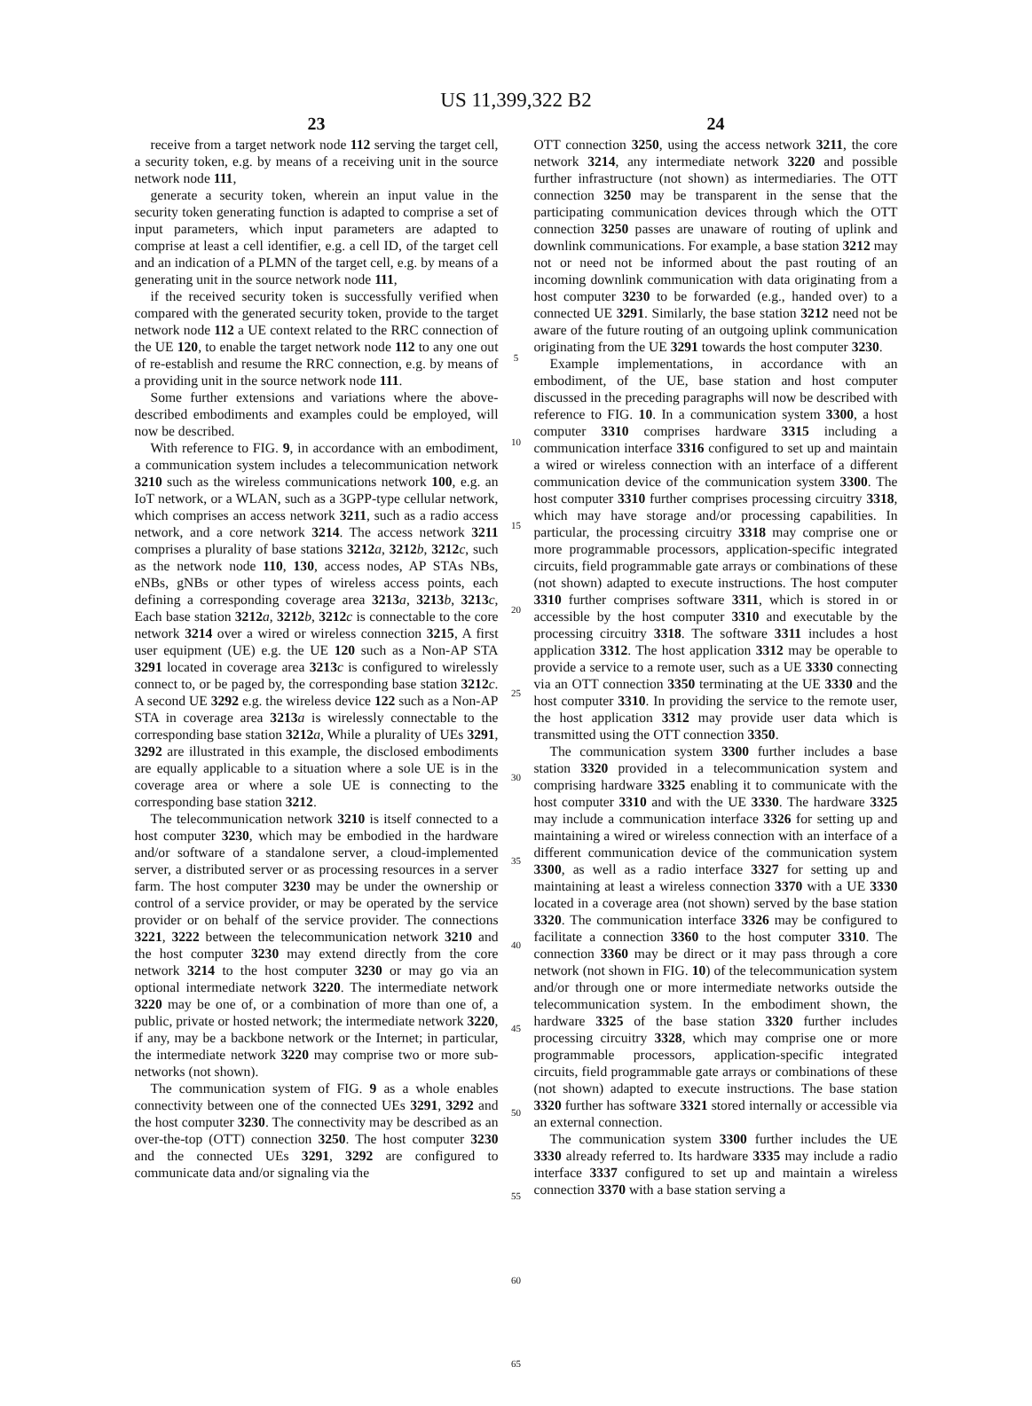US 11,399,322 B2
23
receive from a target network node 112 serving the target cell, a security token, e.g. by means of a receiving unit in the source network node 111,
generate a security token, wherein an input value in the security token generating function is adapted to comprise a set of input parameters, which input parameters are adapted to comprise at least a cell identifier, e.g. a cell ID, of the target cell and an indication of a PLMN of the target cell, e.g. by means of a generating unit in the source network node 111,
if the received security token is successfully verified when compared with the generated security token, provide to the target network node 112 a UE context related to the RRC connection of the UE 120, to enable the target network node 112 to any one out of re-establish and resume the RRC connection, e.g. by means of a providing unit in the source network node 111.
Some further extensions and variations where the above-described embodiments and examples could be employed, will now be described.
With reference to FIG. 9, in accordance with an embodiment, a communication system includes a telecommunication network 3210 such as the wireless communications network 100, e.g. an IoT network, or a WLAN, such as a 3GPP-type cellular network, which comprises an access network 3211, such as a radio access network, and a core network 3214. The access network 3211 comprises a plurality of base stations 3212 a, 3212 b, 3212 c, such as the network node 110, 130, access nodes, AP STAs NBs, eNBs, gNBs or other types of wireless access points, each defining a corresponding coverage area 3213 a, 3213 b, 3213 c, Each base station 3212 a, 3212 b, 3212 c is connectable to the core network 3214 over a wired or wireless connection 3215, A first user equipment (UE) e.g. the UE 120 such as a Non-AP STA 3291 located in coverage area 3213 c is configured to wirelessly connect to, or be paged by, the corresponding base station 3212 c. A second UE 3292 e.g. the wireless device 122 such as a Non-AP STA in coverage area 3213 a is wirelessly connectable to the corresponding base station 3212 a, While a plurality of UEs 3291, 3292 are illustrated in this example, the disclosed embodiments are equally applicable to a situation where a sole UE is in the coverage area or where a sole UE is connecting to the corresponding base station 3212.
The telecommunication network 3210 is itself connected to a host computer 3230, which may be embodied in the hardware and/or software of a standalone server, a cloud-implemented server, a distributed server or as processing resources in a server farm. The host computer 3230 may be under the ownership or control of a service provider, or may be operated by the service provider or on behalf of the service provider. The connections 3221, 3222 between the telecommunication network 3210 and the host computer 3230 may extend directly from the core network 3214 to the host computer 3230 or may go via an optional intermediate network 3220. The intermediate network 3220 may be one of, or a combination of more than one of, a public, private or hosted network; the intermediate network 3220, if any, may be a backbone network or the Internet; in particular, the intermediate network 3220 may comprise two or more sub-networks (not shown).
The communication system of FIG. 9 as a whole enables connectivity between one of the connected UEs 3291, 3292 and the host computer 3230. The connectivity may be described as an over-the-top (OTT) connection 3250. The host computer 3230 and the connected UEs 3291, 3292 are configured to communicate data and/or signaling via the
5
10
15
20
25
30
35
40
45
50
55
60
65
24
OTT connection 3250, using the access network 3211, the core network 3214, any intermediate network 3220 and possible further infrastructure (not shown) as intermediaries. The OTT connection 3250 may be transparent in the sense that the participating communication devices through which the OTT connection 3250 passes are unaware of routing of uplink and downlink communications. For example, a base station 3212 may not or need not be informed about the past routing of an incoming downlink communication with data originating from a host computer 3230 to be forwarded (e.g., handed over) to a connected UE 3291. Similarly, the base station 3212 need not be aware of the future routing of an outgoing uplink communication originating from the UE 3291 towards the host computer 3230.
Example implementations, in accordance with an embodiment, of the UE, base station and host computer discussed in the preceding paragraphs will now be described with reference to FIG. 10. In a communication system 3300, a host computer 3310 comprises hardware 3315 including a communication interface 3316 configured to set up and maintain a wired or wireless connection with an interface of a different communication device of the communication system 3300. The host computer 3310 further comprises processing circuitry 3318, which may have storage and/or processing capabilities. In particular, the processing circuitry 3318 may comprise one or more programmable processors, application-specific integrated circuits, field programmable gate arrays or combinations of these (not shown) adapted to execute instructions. The host computer 3310 further comprises software 3311, which is stored in or accessible by the host computer 3310 and executable by the processing circuitry 3318. The software 3311 includes a host application 3312. The host application 3312 may be operable to provide a service to a remote user, such as a UE 3330 connecting via an OTT connection 3350 terminating at the UE 3330 and the host computer 3310. In providing the service to the remote user, the host application 3312 may provide user data which is transmitted using the OTT connection 3350.
The communication system 3300 further includes a base station 3320 provided in a telecommunication system and comprising hardware 3325 enabling it to communicate with the host computer 3310 and with the UE 3330. The hardware 3325 may include a communication interface 3326 for setting up and maintaining a wired or wireless connection with an interface of a different communication device of the communication system 3300, as well as a radio interface 3327 for setting up and maintaining at least a wireless connection 3370 with a UE 3330 located in a coverage area (not shown) served by the base station 3320. The communication interface 3326 may be configured to facilitate a connection 3360 to the host computer 3310. The connection 3360 may be direct or it may pass through a core network (not shown in FIG. 10) of the telecommunication system and/or through one or more intermediate networks outside the telecommunication system. In the embodiment shown, the hardware 3325 of the base station 3320 further includes processing circuitry 3328, which may comprise one or more programmable processors, application-specific integrated circuits, field programmable gate arrays or combinations of these (not shown) adapted to execute instructions. The base station 3320 further has software 3321 stored internally or accessible via an external connection.
The communication system 3300 further includes the UE 3330 already referred to. Its hardware 3335 may include a radio interface 3337 configured to set up and maintain a wireless connection 3370 with a base station serving a